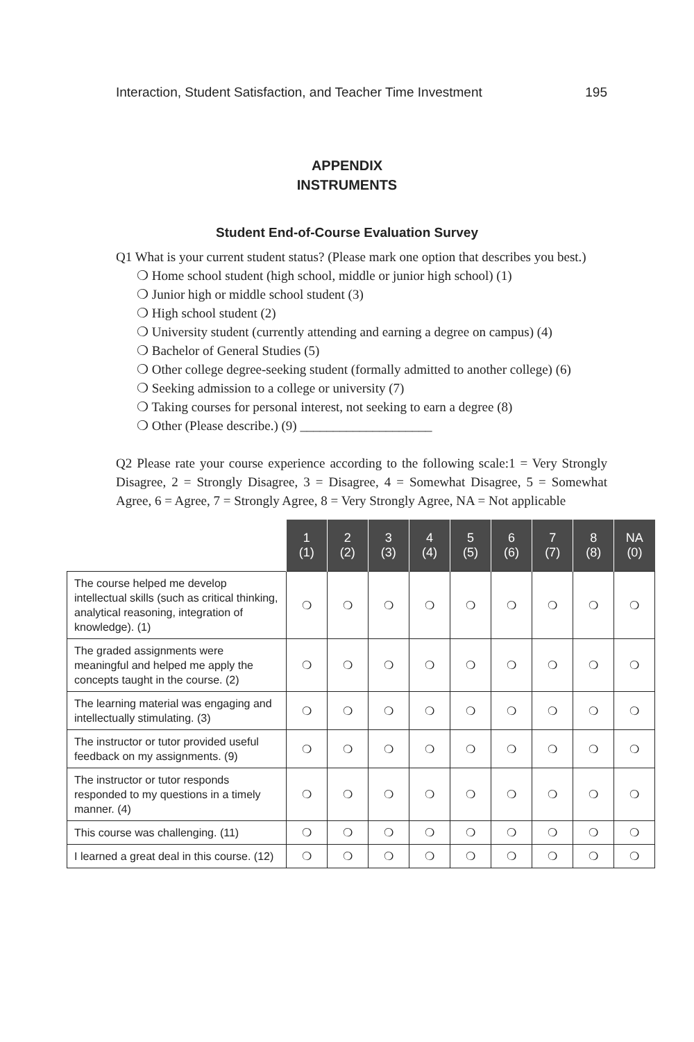Interaction, Student Satisfaction, and Teacher Time Investment 195
APPENDIX
INSTRUMENTS
Student End-of-Course Evaluation Survey
Q1 What is your current student status? (Please mark one option that describes you best.)
❍ Home school student (high school, middle or junior high school) (1)
❍ Junior high or middle school student (3)
❍ High school student (2)
❍ University student (currently attending and earning a degree on campus) (4)
❍ Bachelor of General Studies (5)
❍ Other college degree-seeking student (formally admitted to another college) (6)
❍ Seeking admission to a college or university (7)
❍ Taking courses for personal interest, not seeking to earn a degree (8)
❍ Other (Please describe.) (9) ____________________
Q2 Please rate your course experience according to the following scale:1 = Very Strongly Disagree, 2 = Strongly Disagree, 3 = Disagree, 4 = Somewhat Disagree, 5 = Somewhat Agree, 6 = Agree, 7 = Strongly Agree, 8 = Very Strongly Agree, NA = Not applicable
| | 1 (1) | 2 (2) | 3 (3) | 4 (4) | 5 (5) | 6 (6) | 7 (7) | 8 (8) | NA (0) |
| --- | --- | --- | --- | --- | --- | --- | --- | --- | --- |
| The course helped me develop intellectual skills (such as critical thinking, analytical reasoning, integration of knowledge). (1) | ❍ | ❍ | ❍ | ❍ | ❍ | ❍ | ❍ | ❍ | ❍ |
| The graded assignments were meaningful and helped me apply the concepts taught in the course. (2) | ❍ | ❍ | ❍ | ❍ | ❍ | ❍ | ❍ | ❍ | ❍ |
| The learning material was engaging and intellectually stimulating. (3) | ❍ | ❍ | ❍ | ❍ | ❍ | ❍ | ❍ | ❍ | ❍ |
| The instructor or tutor provided useful feedback on my assignments. (9) | ❍ | ❍ | ❍ | ❍ | ❍ | ❍ | ❍ | ❍ | ❍ |
| The instructor or tutor responds responded to my questions in a timely manner. (4) | ❍ | ❍ | ❍ | ❍ | ❍ | ❍ | ❍ | ❍ | ❍ |
| This course was challenging. (11) | ❍ | ❍ | ❍ | ❍ | ❍ | ❍ | ❍ | ❍ | ❍ |
| I learned a great deal in this course. (12) | ❍ | ❍ | ❍ | ❍ | ❍ | ❍ | ❍ | ❍ | ❍ |